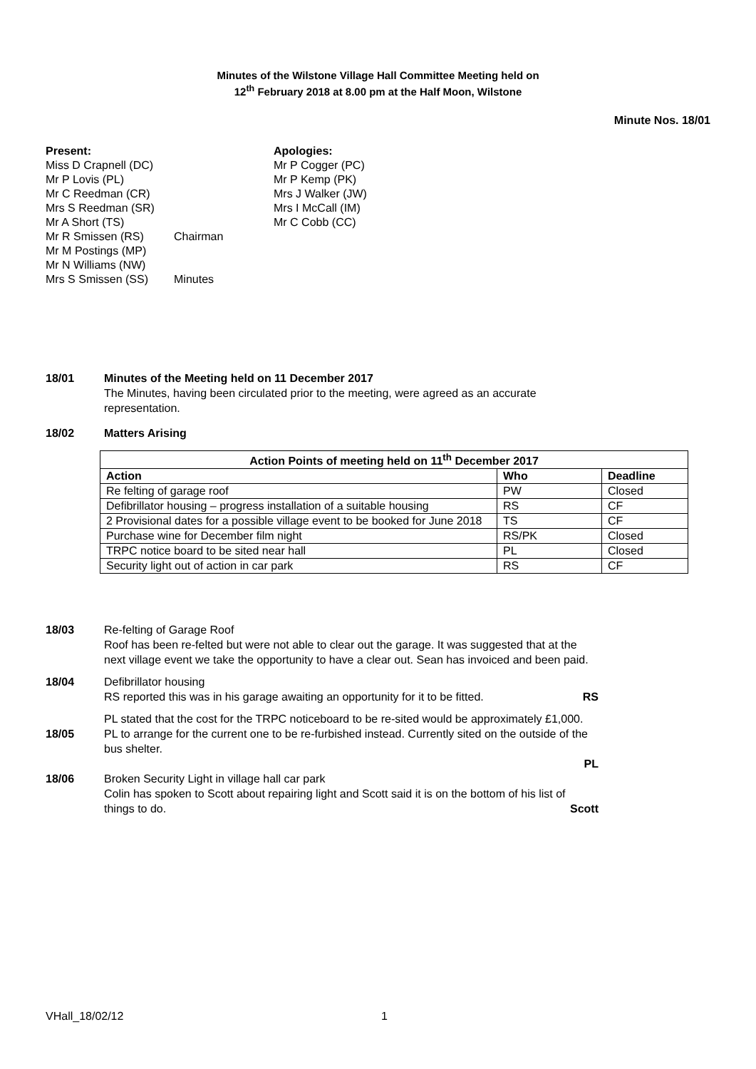Minutes of the Wilstone Village Hall Committee Meeting held on
12<sup>th</sup> February 2018 at 8.00 pm at the Half Moon, Wilstone
Minute Nos. 18/01
Present:
Miss D Crapnell (DC)
Mr P Lovis (PL)
Mr C Reedman (CR)
Mrs S Reedman (SR)
Mr A Short (TS)
Mr R Smissen (RS)
Mr M Postings (MP)
Mr N Williams (NW)
Mrs S Smissen (SS)
Chairman
Minutes
Apologies:
Mr P Cogger (PC)
Mr P Kemp (PK)
Mrs J Walker (JW)
Mrs I McCall (IM)
Mr C Cobb (CC)
18/01 Minutes of the Meeting held on 11 December 2017
The Minutes, having been circulated prior to the meeting, were agreed as an accurate representation.
18/02 Matters Arising
| Action Points of meeting held on 11<sup>th</sup> December 2017 | | |
| --- | --- | --- |
| Action | Who | Deadline |
| Re felting of garage roof | PW | Closed |
| Defibrillator housing – progress installation of a suitable housing | RS | CF |
| 2 Provisional dates for a possible village event to be booked for June 2018 | TS | CF |
| Purchase wine for December film night | RS/PK | Closed |
| TRPC notice board to be sited near hall | PL | Closed |
| Security light out of action in car park | RS | CF |
18/03 Re-felting of Garage Roof
Roof has been re-felted but were not able to clear out the garage. It was suggested that at the next village event we take the opportunity to have a clear out. Sean has invoiced and been paid.
18/04 Defibrillator housing
RS reported this was in his garage awaiting an opportunity for it to be fitted. RS
18/05
PL stated that the cost for the TRPC noticeboard to be re-sited would be approximately £1,000. PL to arrange for the current one to be re-furbished instead. Currently sited on the outside of the bus shelter.
PL
18/06 Broken Security Light in village hall car park
Colin has spoken to Scott about repairing light and Scott said it is on the bottom of his list of things to do. Scott
VHall_18/02/12 1